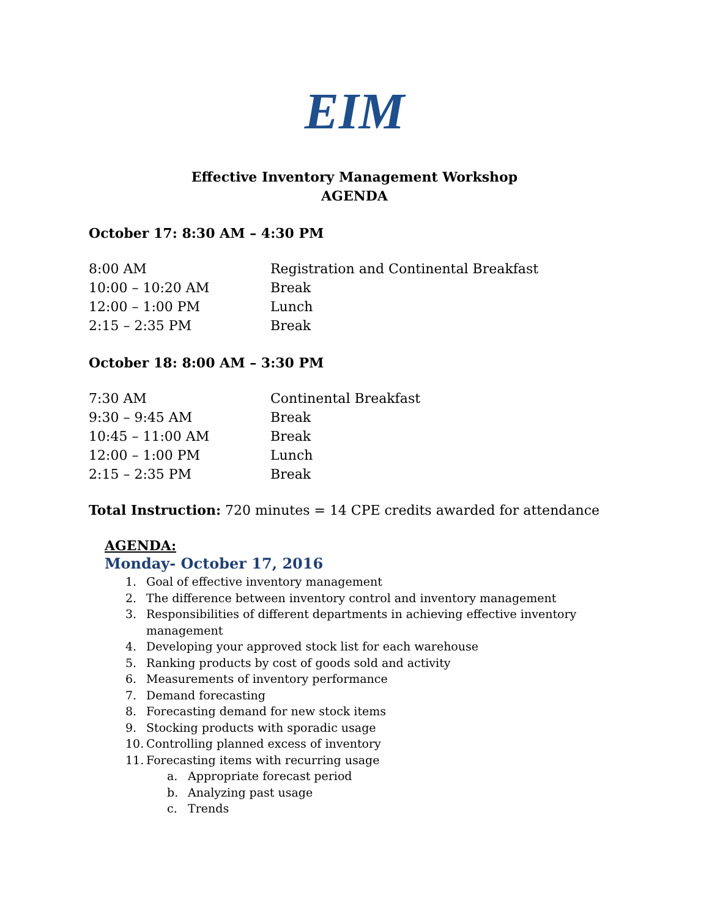EIM
Effective Inventory Management Workshop
AGENDA
October 17: 8:30 AM – 4:30 PM
| 8:00 AM | Registration and Continental Breakfast |
| 10:00 – 10:20 AM | Break |
| 12:00 – 1:00 PM | Lunch |
| 2:15 – 2:35 PM | Break |
October 18: 8:00 AM – 3:30 PM
| 7:30 AM | Continental Breakfast |
| 9:30 – 9:45 AM | Break |
| 10:45 – 11:00 AM | Break |
| 12:00 – 1:00 PM | Lunch |
| 2:15 – 2:35 PM | Break |
Total Instruction: 720 minutes = 14 CPE credits awarded for attendance
AGENDA:
Monday- October 17, 2016
1. Goal of effective inventory management
2. The difference between inventory control and inventory management
3. Responsibilities of different departments in achieving effective inventory management
4. Developing your approved stock list for each warehouse
5. Ranking products by cost of goods sold and activity
6. Measurements of inventory performance
7. Demand forecasting
8. Forecasting demand for new stock items
9. Stocking products with sporadic usage
10. Controlling planned excess of inventory
11. Forecasting items with recurring usage
a. Appropriate forecast period
b. Analyzing past usage
c. Trends